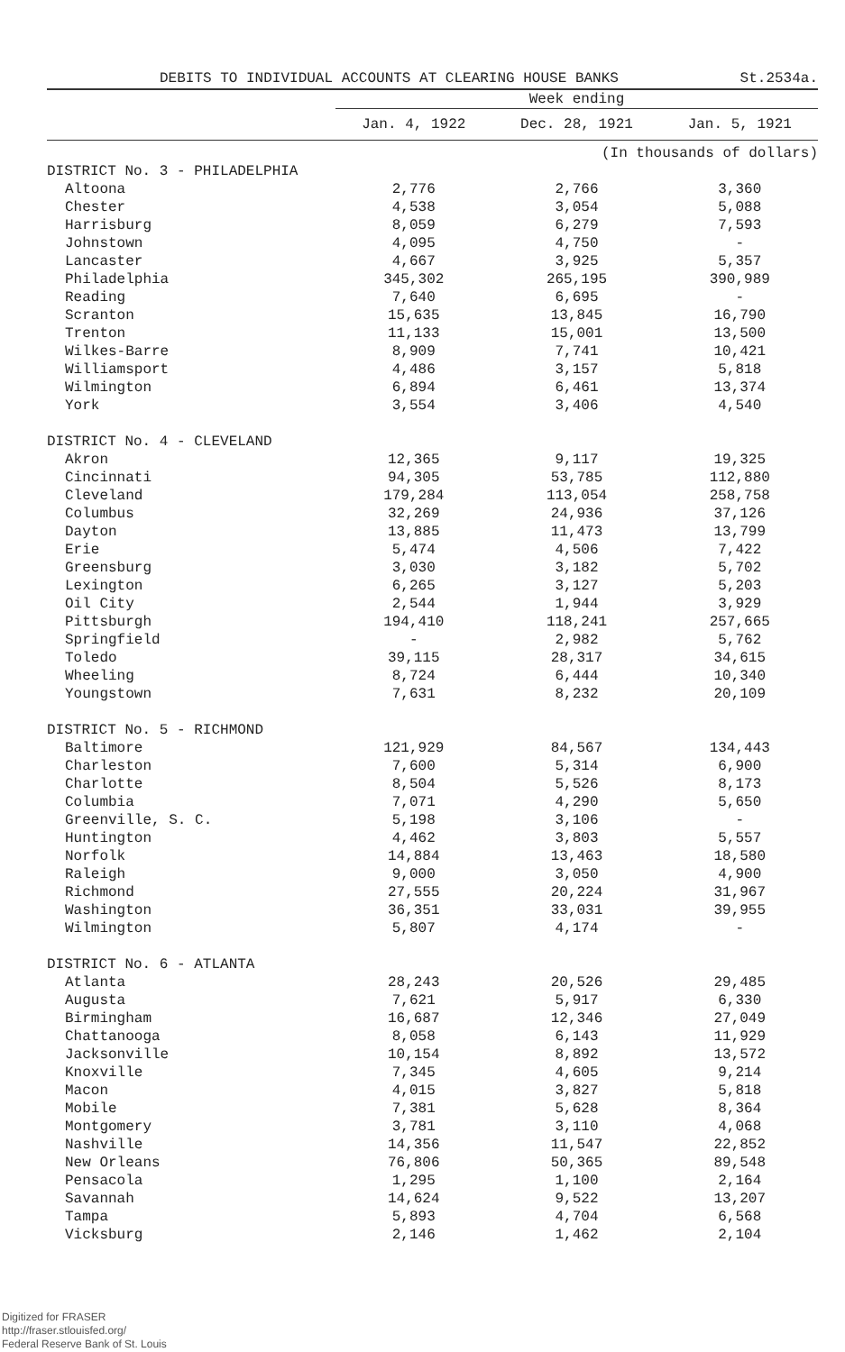DEBITS TO INDIVIDUAL ACCOUNTS AT CLEARING HOUSE BANKS St.2534a.
| | Week ending | | |
| --- | --- | --- | --- |
| | Jan. 4, 1922 | Dec. 28, 1921 | Jan. 5, 1921 |
| | | (In thousands of dollars) | |
| DISTRICT No. 3 - PHILADELPHIA | | | |
| Altoona | 2,776 | 2,766 | 3,360 |
| Chester | 4,538 | 3,054 | 5,088 |
| Harrisburg | 8,059 | 6,279 | 7,593 |
| Johnstown | 4,095 | 4,750 | - |
| Lancaster | 4,667 | 3,925 | 5,357 |
| Philadelphia | 345,302 | 265,195 | 390,989 |
| Reading | 7,640 | 6,695 | - |
| Scranton | 15,635 | 13,845 | 16,790 |
| Trenton | 11,133 | 15,001 | 13,500 |
| Wilkes-Barre | 8,909 | 7,741 | 10,421 |
| Williamsport | 4,486 | 3,157 | 5,818 |
| Wilmington | 6,894 | 6,461 | 13,374 |
| York | 3,554 | 3,406 | 4,540 |
| DISTRICT No. 4 - CLEVELAND | | | |
| Akron | 12,365 | 9,117 | 19,325 |
| Cincinnati | 94,305 | 53,785 | 112,880 |
| Cleveland | 179,284 | 113,054 | 258,758 |
| Columbus | 32,269 | 24,936 | 37,126 |
| Dayton | 13,885 | 11,473 | 13,799 |
| Erie | 5,474 | 4,506 | 7,422 |
| Greensburg | 3,030 | 3,182 | 5,702 |
| Lexington | 6,265 | 3,127 | 5,203 |
| Oil City | 2,544 | 1,944 | 3,929 |
| Pittsburgh | 194,410 | 118,241 | 257,665 |
| Springfield | - | 2,982 | 5,762 |
| Toledo | 39,115 | 28,317 | 34,615 |
| Wheeling | 8,724 | 6,444 | 10,340 |
| Youngstown | 7,631 | 8,232 | 20,109 |
| DISTRICT No. 5 - RICHMOND | | | |
| Baltimore | 121,929 | 84,567 | 134,443 |
| Charleston | 7,600 | 5,314 | 6,900 |
| Charlotte | 8,504 | 5,526 | 8,173 |
| Columbia | 7,071 | 4,290 | 5,650 |
| Greenville, S. C. | 5,198 | 3,106 | - |
| Huntington | 4,462 | 3,803 | 5,557 |
| Norfolk | 14,884 | 13,463 | 18,580 |
| Raleigh | 9,000 | 3,050 | 4,900 |
| Richmond | 27,555 | 20,224 | 31,967 |
| Washington | 36,351 | 33,031 | 39,955 |
| Wilmington | 5,807 | 4,174 | - |
| DISTRICT No. 6 - ATLANTA | | | |
| Atlanta | 28,243 | 20,526 | 29,485 |
| Augusta | 7,621 | 5,917 | 6,330 |
| Birmingham | 16,687 | 12,346 | 27,049 |
| Chattanooga | 8,058 | 6,143 | 11,929 |
| Jacksonville | 10,154 | 8,892 | 13,572 |
| Knoxville | 7,345 | 4,605 | 9,214 |
| Macon | 4,015 | 3,827 | 5,818 |
| Mobile | 7,381 | 5,628 | 8,364 |
| Montgomery | 3,781 | 3,110 | 4,068 |
| Nashville | 14,356 | 11,547 | 22,852 |
| New Orleans | 76,806 | 50,365 | 89,548 |
| Pensacola | 1,295 | 1,100 | 2,164 |
| Savannah | 14,624 | 9,522 | 13,207 |
| Tampa | 5,893 | 4,704 | 6,568 |
| Vicksburg | 2,146 | 1,462 | 2,104 |
Digitized for FRASER
http://fraser.stlouisfed.org/
Federal Reserve Bank of St. Louis